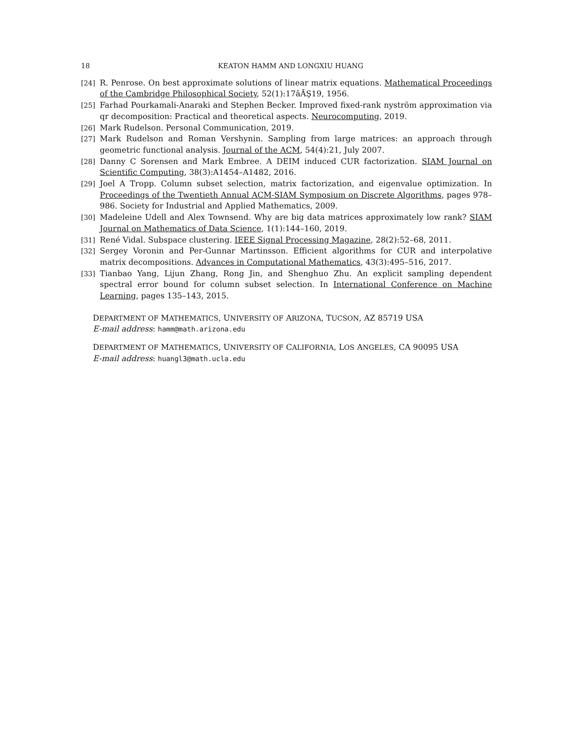18 KEATON HAMM AND LONGXIU HUANG
[24] R. Penrose. On best approximate solutions of linear matrix equations. Mathematical Proceedings of the Cambridge Philosophical Society, 52(1):17âĂŞ19, 1956.
[25] Farhad Pourkamali-Anaraki and Stephen Becker. Improved fixed-rank nyström approximation via qr decomposition: Practical and theoretical aspects. Neurocomputing, 2019.
[26] Mark Rudelson. Personal Communication, 2019.
[27] Mark Rudelson and Roman Vershynin. Sampling from large matrices: an approach through geometric functional analysis. Journal of the ACM, 54(4):21, July 2007.
[28] Danny C Sorensen and Mark Embree. A DEIM induced CUR factorization. SIAM Journal on Scientific Computing, 38(3):A1454–A1482, 2016.
[29] Joel A Tropp. Column subset selection, matrix factorization, and eigenvalue optimization. In Proceedings of the Twentieth Annual ACM-SIAM Symposium on Discrete Algorithms, pages 978–986. Society for Industrial and Applied Mathematics, 2009.
[30] Madeleine Udell and Alex Townsend. Why are big data matrices approximately low rank? SIAM Journal on Mathematics of Data Science, 1(1):144–160, 2019.
[31] René Vidal. Subspace clustering. IEEE Signal Processing Magazine, 28(2):52–68, 2011.
[32] Sergey Voronin and Per-Gunnar Martinsson. Efficient algorithms for CUR and interpolative matrix decompositions. Advances in Computational Mathematics, 43(3):495–516, 2017.
[33] Tianbao Yang, Lijun Zhang, Rong Jin, and Shenghuo Zhu. An explicit sampling dependent spectral error bound for column subset selection. In International Conference on Machine Learning, pages 135–143, 2015.
DEPARTMENT OF MATHEMATICS, UNIVERSITY OF ARIZONA, TUCSON, AZ 85719 USA
E-mail address: hamm@math.arizona.edu
DEPARTMENT OF MATHEMATICS, UNIVERSITY OF CALIFORNIA, LOS ANGELES, CA 90095 USA
E-mail address: huangl3@math.ucla.edu